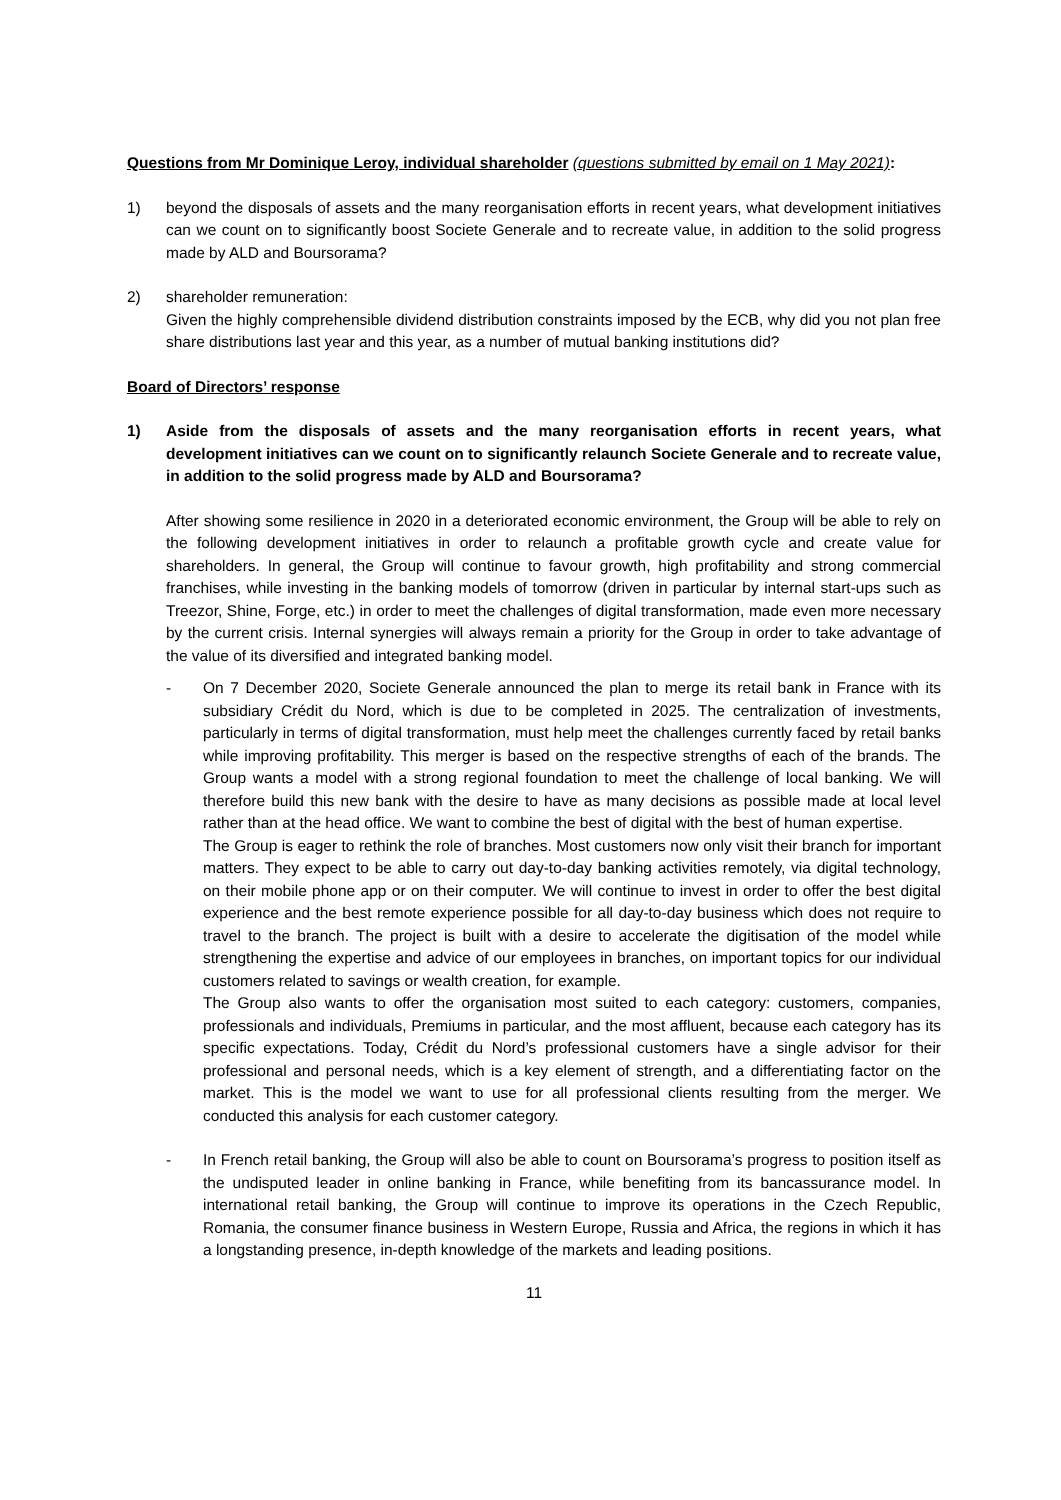Questions from Mr Dominique Leroy, individual shareholder (questions submitted by email on 1 May 2021):
1) beyond the disposals of assets and the many reorganisation efforts in recent years, what development initiatives can we count on to significantly boost Societe Generale and to recreate value, in addition to the solid progress made by ALD and Boursorama?
2) shareholder remuneration:
Given the highly comprehensible dividend distribution constraints imposed by the ECB, why did you not plan free share distributions last year and this year, as a number of mutual banking institutions did?
Board of Directors’ response
1) Aside from the disposals of assets and the many reorganisation efforts in recent years, what development initiatives can we count on to significantly relaunch Societe Generale and to recreate value, in addition to the solid progress made by ALD and Boursorama?
After showing some resilience in 2020 in a deteriorated economic environment, the Group will be able to rely on the following development initiatives in order to relaunch a profitable growth cycle and create value for shareholders. In general, the Group will continue to favour growth, high profitability and strong commercial franchises, while investing in the banking models of tomorrow (driven in particular by internal start-ups such as Treezor, Shine, Forge, etc.) in order to meet the challenges of digital transformation, made even more necessary by the current crisis. Internal synergies will always remain a priority for the Group in order to take advantage of the value of its diversified and integrated banking model.
- On 7 December 2020, Societe Generale announced the plan to merge its retail bank in France with its subsidiary Crédit du Nord, which is due to be completed in 2025. The centralization of investments, particularly in terms of digital transformation, must help meet the challenges currently faced by retail banks while improving profitability. This merger is based on the respective strengths of each of the brands. The Group wants a model with a strong regional foundation to meet the challenge of local banking. We will therefore build this new bank with the desire to have as many decisions as possible made at local level rather than at the head office. We want to combine the best of digital with the best of human expertise.
The Group is eager to rethink the role of branches. Most customers now only visit their branch for important matters. They expect to be able to carry out day-to-day banking activities remotely, via digital technology, on their mobile phone app or on their computer. We will continue to invest in order to offer the best digital experience and the best remote experience possible for all day-to-day business which does not require to travel to the branch. The project is built with a desire to accelerate the digitisation of the model while strengthening the expertise and advice of our employees in branches, on important topics for our individual customers related to savings or wealth creation, for example.
The Group also wants to offer the organisation most suited to each category: customers, companies, professionals and individuals, Premiums in particular, and the most affluent, because each category has its specific expectations. Today, Crédit du Nord’s professional customers have a single advisor for their professional and personal needs, which is a key element of strength, and a differentiating factor on the market. This is the model we want to use for all professional clients resulting from the merger. We conducted this analysis for each customer category.
- In French retail banking, the Group will also be able to count on Boursorama’s progress to position itself as the undisputed leader in online banking in France, while benefiting from its bancassurance model. In international retail banking, the Group will continue to improve its operations in the Czech Republic, Romania, the consumer finance business in Western Europe, Russia and Africa, the regions in which it has a longstanding presence, in-depth knowledge of the markets and leading positions.
11